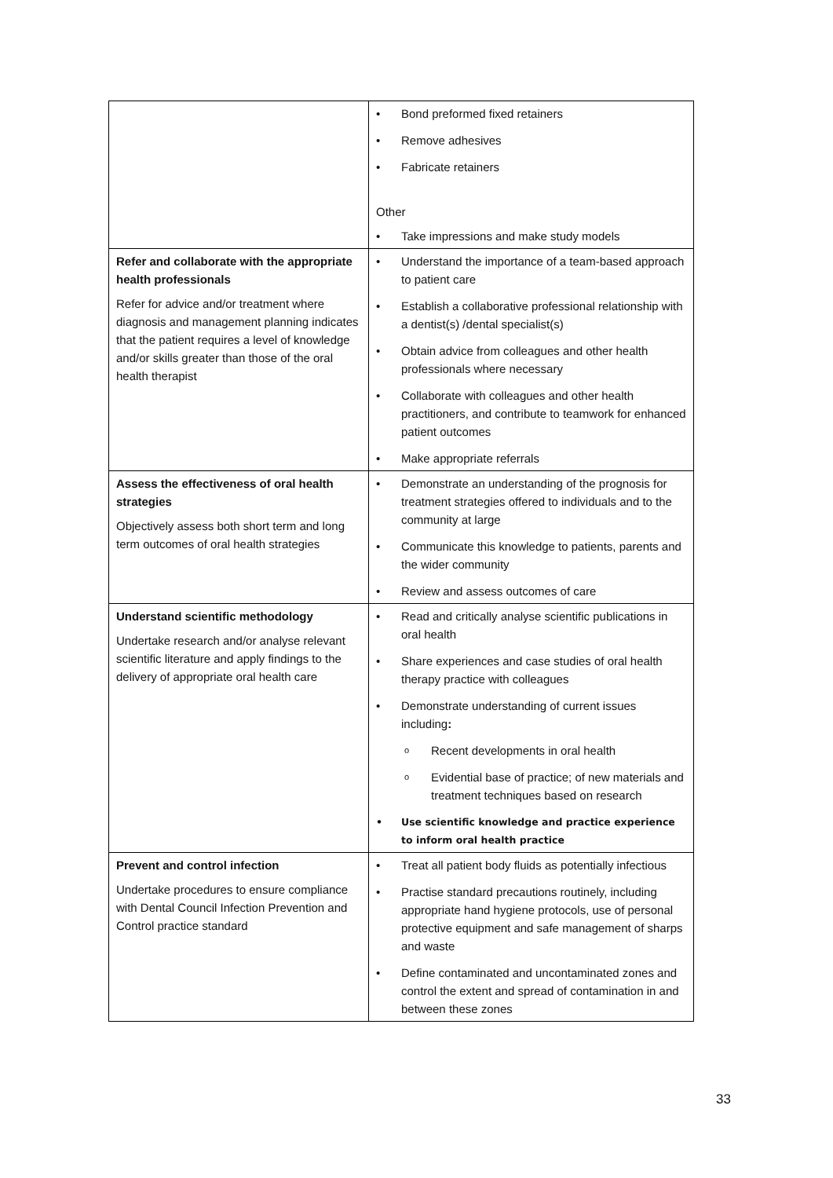| | • Bond preformed fixed retainers • Remove adhesives • Fabricate retainers Other • Take impressions and make study models |
| Refer and collaborate with the appropriate health professionals Refer for advice and/or treatment where diagnosis and management planning indicates that the patient requires a level of knowledge and/or skills greater than those of the oral health therapist | • Understand the importance of a team-based approach to patient care • Establish a collaborative professional relationship with a dentist(s) /dental specialist(s) • Obtain advice from colleagues and other health professionals where necessary • Collaborate with colleagues and other health practitioners, and contribute to teamwork for enhanced patient outcomes • Make appropriate referrals |
| Assess the effectiveness of oral health strategies Objectively assess both short term and long term outcomes of oral health strategies | • Demonstrate an understanding of the prognosis for treatment strategies offered to individuals and to the community at large • Communicate this knowledge to patients, parents and the wider community • Review and assess outcomes of care |
| Understand scientific methodology Undertake research and/or analyse relevant scientific literature and apply findings to the delivery of appropriate oral health care | • Read and critically analyse scientific publications in oral health • Share experiences and case studies of oral health therapy practice with colleagues • Demonstrate understanding of current issues including : o Recent developments in oral health o Evidential base of practice; of new materials and treatment techniques based on research • Use scientific knowledge and practice experience to inform oral health practice |
| Prevent and control infection Undertake procedures to ensure compliance with Dental Council Infection Prevention and Control practice standard | • Treat all patient body fluids as potentially infectious • Practise standard precautions routinely, including appropriate hand hygiene protocols, use of personal protective equipment and safe management of sharps and waste • Define contaminated and uncontaminated zones and control the extent and spread of contamination in and between these zones |
33